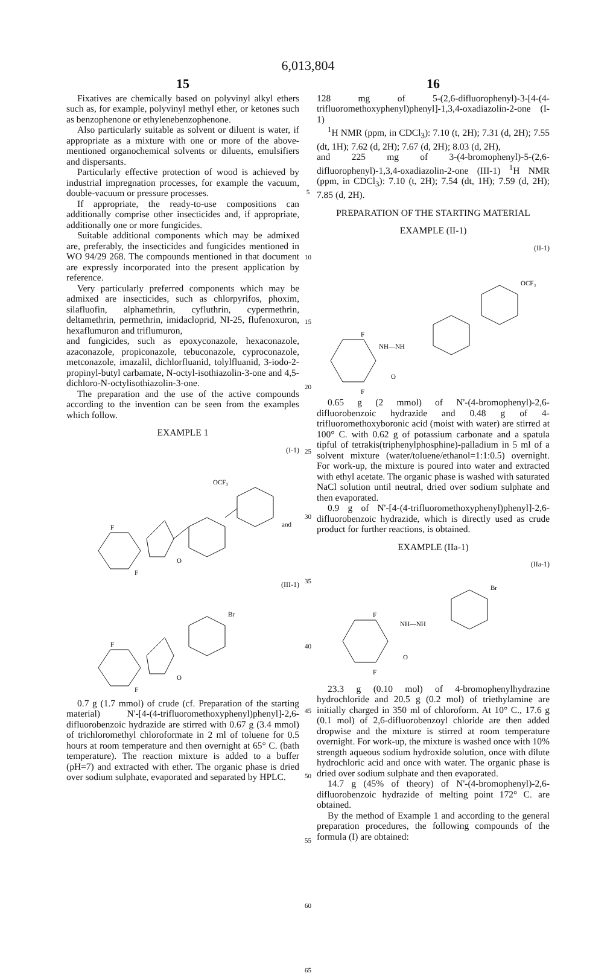6,013,804
15
Fixatives are chemically based on polyvinyl alkyl ethers such as, for example, polyvinyl methyl ether, or ketones such as benzophenone or ethylenebenzophenone.
Also particularly suitable as solvent or diluent is water, if appropriate as a mixture with one or more of the above-mentioned organochemical solvents or diluents, emulsifiers and dispersants.
Particularly effective protection of wood is achieved by industrial impregnation processes, for example the vacuum, double-vacuum or pressure processes.
If appropriate, the ready-to-use compositions can additionally comprise other insecticides and, if appropriate, additionally one or more fungicides.
Suitable additional components which may be admixed are, preferably, the insecticides and fungicides mentioned in WO 94/29 268. The compounds mentioned in that document are expressly incorporated into the present application by reference.
Very particularly preferred components which may be admixed are insecticides, such as chlorpyrifos, phoxim, silafluofin, alphamethrin, cyfluthrin, cypermethrin, deltamethrin, permethrin, imidacloprid, NI-25, flufenoxuron, hexaflumuron and triflumuron,
and fungicides, such as epoxyconazole, hexaconazole, azaconazole, propiconazole, tebuconazole, cyproconazole, metconazole, imazalil, dichlorfluanid, tolylfluanid, 3-iodo-2-propinyl-butyl carbamate, N-octyl-isothiazolin-3-one and 4,5-dichloro-N-octylisothiazolin-3-one.
The preparation and the use of the active compounds according to the invention can be seen from the examples which follow.
EXAMPLE 1
(I-1)
OCF₃
and
F
F
O
(III-1)
Br
F
F
O
0.7 g (1.7 mmol) of crude (cf. Preparation of the starting material) N'-[4-(4-trifluoromethoxyphenyl)phenyl]-2,6-difluorobenzoic hydrazide are stirred with 0.67 g (3.4 mmol) of trichloromethyl chloroformate in 2 ml of toluene for 0.5 hours at room temperature and then overnight at 65° C. (bath temperature). The reaction mixture is added to a buffer (pH=7) and extracted with ether. The organic phase is dried over sodium sulphate, evaporated and separated by HPLC.
5
10
15
20
25
30
35
40
45
50
55
60
65
16
128 mg of 5-(2,6-difluorophenyl)-3-[4-(4-trifluoromethoxyphenyl)phenyl]-1,3,4-oxadiazolin-2-one (I-1)
<sup>1</sup>H NMR (ppm, in CDCl<sub>3</sub>): 7.10 (t, 2H); 7.31 (d, 2H); 7.55 (dt, 1H); 7.62 (d, 2H); 7.67 (d, 2H); 8.03 (d, 2H),
and 225 mg of 3-(4-bromophenyl)-5-(2,6-difluorophenyl)-1,3,4-oxadiazolin-2-one (III-1) <sup>1</sup>H NMR (ppm, in CDCl<sub>3</sub>): 7.10 (t, 2H); 7.54 (dt, 1H); 7.59 (d, 2H); 7.85 (d, 2H).
PREPARATION OF THE STARTING MATERIAL
EXAMPLE (II-1)
(II-1)
OCF₃
NH—NH
F
F
O
0.65 g (2 mmol) of N'-(4-bromophenyl)-2,6-difluorobenzoic hydrazide and 0.48 g of 4-trifluoromethoxyboronic acid (moist with water) are stirred at 100° C. with 0.62 g of potassium carbonate and a spatula tipful of tetrakis(triphenylphosphine)-palladium in 5 ml of a solvent mixture (water/toluene/ethanol=1:1:0.5) overnight. For work-up, the mixture is poured into water and extracted with ethyl acetate. The organic phase is washed with saturated NaCl solution until neutral, dried over sodium sulphate and then evaporated.
0.9 g of N'-[4-(4-trifluoromethoxyphenyl)phenyl]-2,6-difluorobenzoic hydrazide, which is directly used as crude product for further reactions, is obtained.
EXAMPLE (IIa-1)
(IIa-1)
Br
NH—NH
F
F
O
23.3 g (0.10 mol) of 4-bromophenylhydrazine hydrochloride and 20.5 g (0.2 mol) of triethylamine are initially charged in 350 ml of chloroform. At 10° C., 17.6 g (0.1 mol) of 2,6-difluorobenzoyl chloride are then added dropwise and the mixture is stirred at room temperature overnight. For work-up, the mixture is washed once with 10% strength aqueous sodium hydroxide solution, once with dilute hydrochloric acid and once with water. The organic phase is dried over sodium sulphate and then evaporated.
14.7 g (45% of theory) of N'-(4-bromophenyl)-2,6-difluorobenzoic hydrazide of melting point 172° C. are obtained.
By the method of Example 1 and according to the general preparation procedures, the following compounds of the formula (I) are obtained: